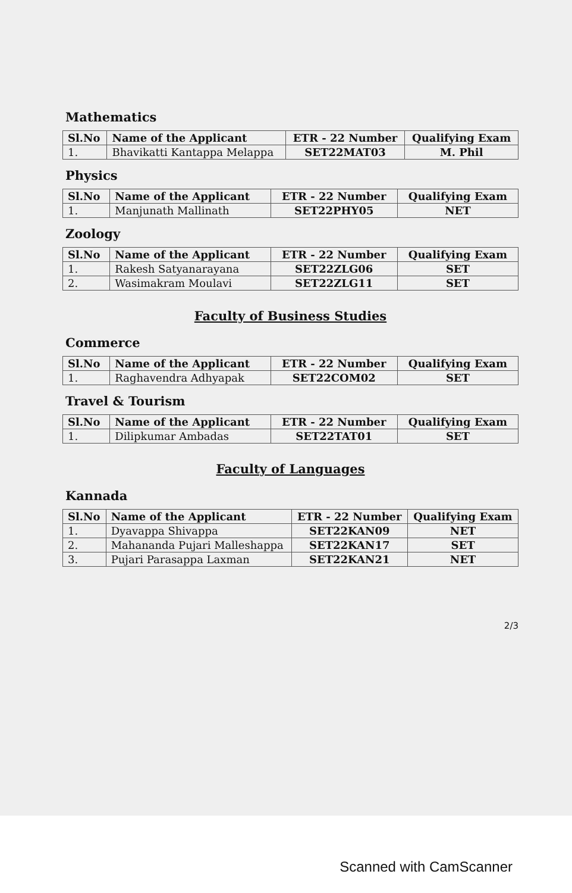Mathematics
| Sl.No | Name of the Applicant | ETR - 22 Number | Qualifying Exam |
| --- | --- | --- | --- |
| 1. | Bhavikatti Kantappa Melappa | SET22MAT03 | M. Phil |
Physics
| Sl.No | Name of the Applicant | ETR - 22 Number | Qualifying Exam |
| --- | --- | --- | --- |
| 1. | Manjunath Mallinath | SET22PHY05 | NET |
Zoology
| Sl.No | Name of the Applicant | ETR - 22 Number | Qualifying Exam |
| --- | --- | --- | --- |
| 1. | Rakesh Satyanarayana | SET22ZLG06 | SET |
| 2. | Wasimakram Moulavi | SET22ZLG11 | SET |
Faculty of Business Studies
Commerce
| Sl.No | Name of the Applicant | ETR - 22 Number | Qualifying Exam |
| --- | --- | --- | --- |
| 1. | Raghavendra Adhyapak | SET22COM02 | SET |
Travel & Tourism
| Sl.No | Name of the Applicant | ETR - 22 Number | Qualifying Exam |
| --- | --- | --- | --- |
| 1. | Dilipkumar Ambadas | SET22TAT01 | SET |
Faculty of Languages
Kannada
| Sl.No | Name of the Applicant | ETR - 22 Number | Qualifying Exam |
| --- | --- | --- | --- |
| 1. | Dyavappa Shivappa | SET22KAN09 | NET |
| 2. | Mahananda Pujari Malleshappa | SET22KAN17 | SET |
| 3. | Pujari Parasappa Laxman | SET22KAN21 | NET |
2/3
Scanned with CamScanner